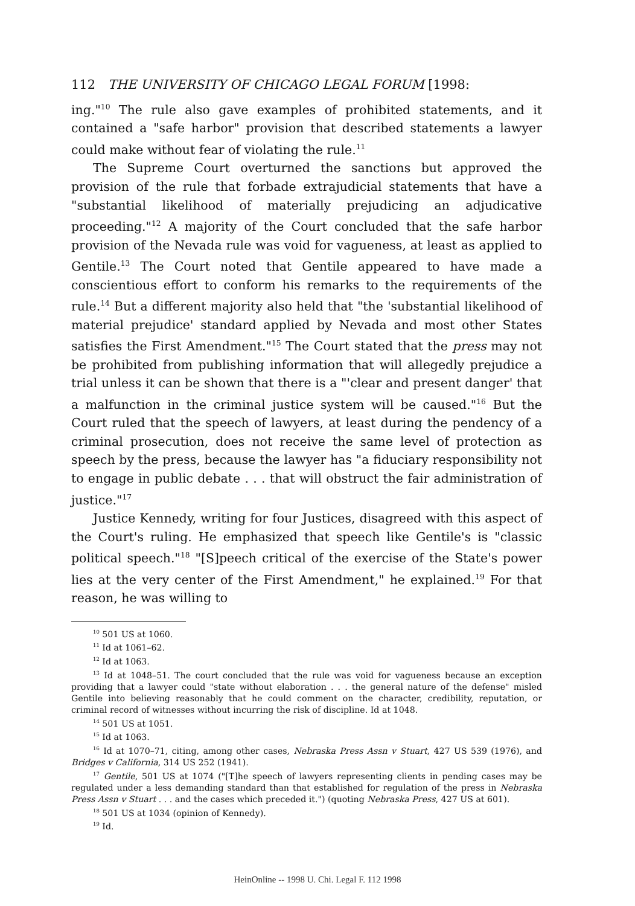112 THE UNIVERSITY OF CHICAGO LEGAL FORUM [1998:
ing."<sup>10</sup> The rule also gave examples of prohibited statements, and it contained a "safe harbor" provision that described statements a lawyer could make without fear of violating the rule.<sup>11</sup>
The Supreme Court overturned the sanctions but approved the provision of the rule that forbade extrajudicial statements that have a "substantial likelihood of materially prejudicing an adjudicative proceeding."<sup>12</sup> A majority of the Court concluded that the safe harbor provision of the Nevada rule was void for vagueness, at least as applied to Gentile.<sup>13</sup> The Court noted that Gentile appeared to have made a conscientious effort to conform his remarks to the requirements of the rule.<sup>14</sup> But a different majority also held that "the 'substantial likelihood of material prejudice' standard applied by Nevada and most other States satisfies the First Amendment."<sup>15</sup> The Court stated that the press may not be prohibited from publishing information that will allegedly prejudice a trial unless it can be shown that there is a "'clear and present danger' that a malfunction in the criminal justice system will be caused."<sup>16</sup> But the Court ruled that the speech of lawyers, at least during the pendency of a criminal prosecution, does not receive the same level of protection as speech by the press, because the lawyer has "a fiduciary responsibility not to engage in public debate . . . that will obstruct the fair administration of justice."<sup>17</sup>
Justice Kennedy, writing for four Justices, disagreed with this aspect of the Court's ruling. He emphasized that speech like Gentile's is "classic political speech."<sup>18</sup> "[S]peech critical of the exercise of the State's power lies at the very center of the First Amendment," he explained.<sup>19</sup> For that reason, he was willing to
<sup>10</sup> 501 US at 1060.
<sup>11</sup> Id at 1061–62.
<sup>12</sup> Id at 1063.
<sup>13</sup> Id at 1048–51. The court concluded that the rule was void for vagueness because an exception providing that a lawyer could "state without elaboration . . . the general nature of the defense" misled Gentile into believing reasonably that he could comment on the character, credibility, reputation, or criminal record of witnesses without incurring the risk of discipline. Id at 1048.
<sup>14</sup> 501 US at 1051.
<sup>15</sup> Id at 1063.
<sup>16</sup> Id at 1070–71, citing, among other cases, Nebraska Press Assn v Stuart, 427 US 539 (1976), and Bridges v California, 314 US 252 (1941).
<sup>17</sup> Gentile, 501 US at 1074 ("[T]he speech of lawyers representing clients in pending cases may be regulated under a less demanding standard than that established for regulation of the press in Nebraska Press Assn v Stuart . . . and the cases which preceded it.") (quoting Nebraska Press, 427 US at 601).
<sup>18</sup> 501 US at 1034 (opinion of Kennedy).
<sup>19</sup> Id.
HeinOnline -- 1998 U. Chi. Legal F. 112 1998